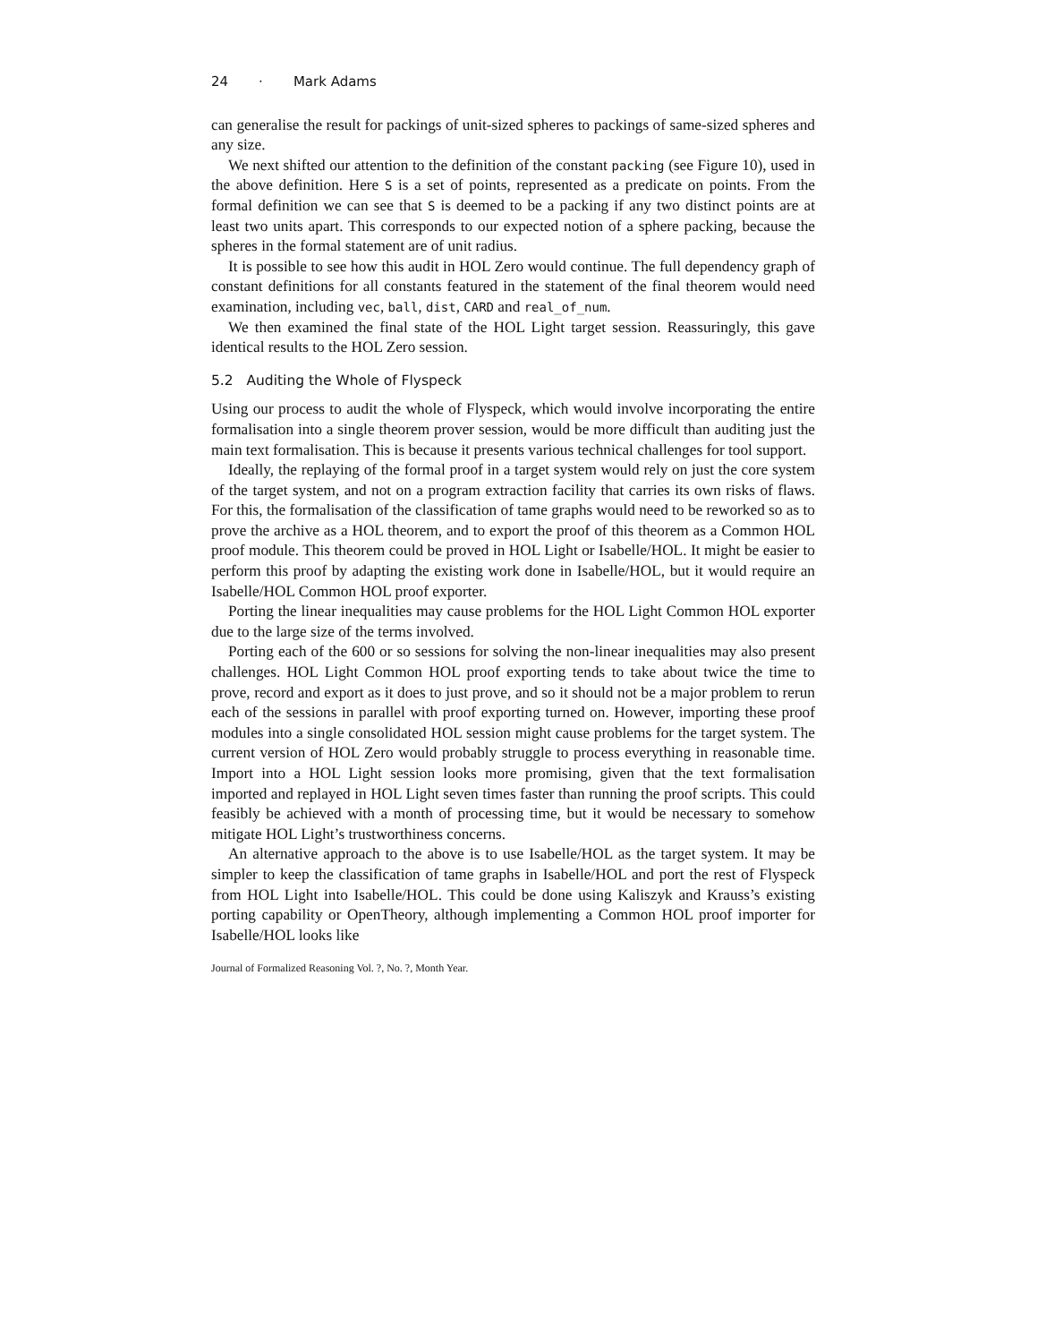24 · Mark Adams
can generalise the result for packings of unit-sized spheres to packings of same-sized spheres and any size.
We next shifted our attention to the definition of the constant packing (see Figure 10), used in the above definition. Here S is a set of points, represented as a predicate on points. From the formal definition we can see that S is deemed to be a packing if any two distinct points are at least two units apart. This corresponds to our expected notion of a sphere packing, because the spheres in the formal statement are of unit radius.
It is possible to see how this audit in HOL Zero would continue. The full dependency graph of constant definitions for all constants featured in the statement of the final theorem would need examination, including vec, ball, dist, CARD and real_of_num.
We then examined the final state of the HOL Light target session. Reassuringly, this gave identical results to the HOL Zero session.
5.2 Auditing the Whole of Flyspeck
Using our process to audit the whole of Flyspeck, which would involve incorporating the entire formalisation into a single theorem prover session, would be more difficult than auditing just the main text formalisation. This is because it presents various technical challenges for tool support.
Ideally, the replaying of the formal proof in a target system would rely on just the core system of the target system, and not on a program extraction facility that carries its own risks of flaws. For this, the formalisation of the classification of tame graphs would need to be reworked so as to prove the archive as a HOL theorem, and to export the proof of this theorem as a Common HOL proof module. This theorem could be proved in HOL Light or Isabelle/HOL. It might be easier to perform this proof by adapting the existing work done in Isabelle/HOL, but it would require an Isabelle/HOL Common HOL proof exporter.
Porting the linear inequalities may cause problems for the HOL Light Common HOL exporter due to the large size of the terms involved.
Porting each of the 600 or so sessions for solving the non-linear inequalities may also present challenges. HOL Light Common HOL proof exporting tends to take about twice the time to prove, record and export as it does to just prove, and so it should not be a major problem to rerun each of the sessions in parallel with proof exporting turned on. However, importing these proof modules into a single consolidated HOL session might cause problems for the target system. The current version of HOL Zero would probably struggle to process everything in reasonable time. Import into a HOL Light session looks more promising, given that the text formalisation imported and replayed in HOL Light seven times faster than running the proof scripts. This could feasibly be achieved with a month of processing time, but it would be necessary to somehow mitigate HOL Light’s trustworthiness concerns.
An alternative approach to the above is to use Isabelle/HOL as the target system. It may be simpler to keep the classification of tame graphs in Isabelle/HOL and port the rest of Flyspeck from HOL Light into Isabelle/HOL. This could be done using Kaliszyk and Krauss’s existing porting capability or OpenTheory, although implementing a Common HOL proof importer for Isabelle/HOL looks like
Journal of Formalized Reasoning Vol. ?, No. ?, Month Year.